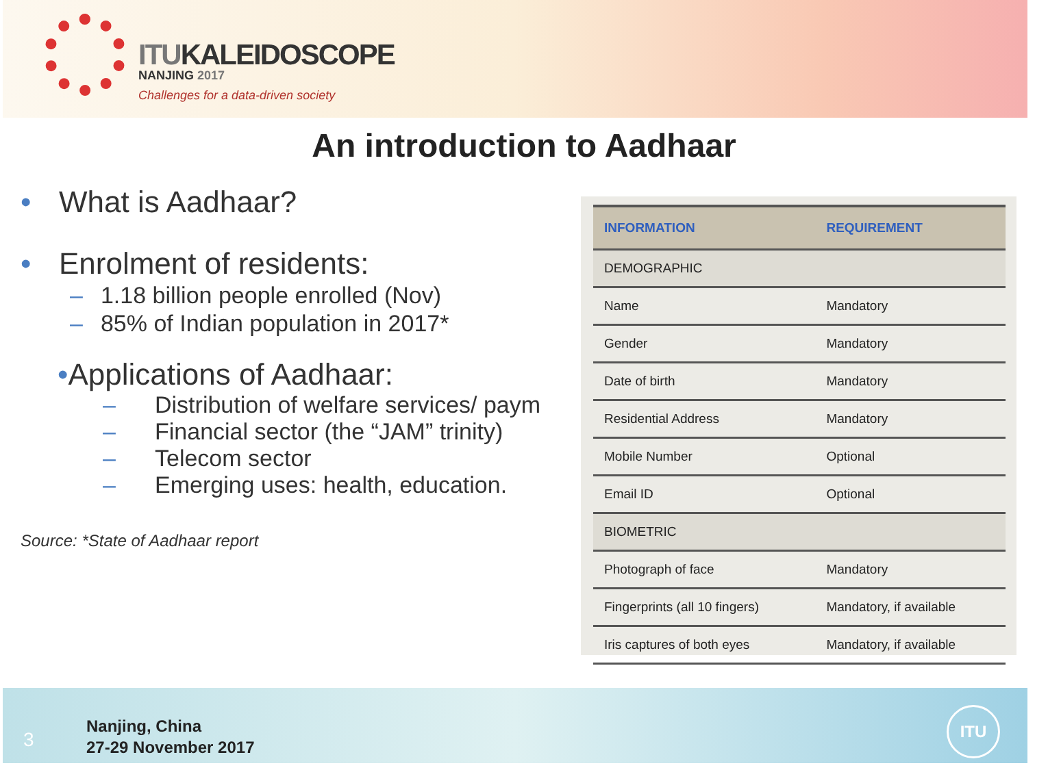ITUKALEIDOSCOPE
NANJING 2017
Challenges for a data-driven society
An introduction to Aadhaar
• What is Aadhaar?
• Enrolment of residents:
– 1.18 billion people enrolled (Nov)
– 85% of Indian population in 2017*
•Applications of Aadhaar:
– Distribution of welfare services/ paym
– Financial sector (the “JAM” trinity)
– Telecom sector
– Emerging uses: health, education.
Source: *State of Aadhaar report
| INFORMATION | REQUIREMENT |
| --- | --- |
| DEMOGRAPHIC | |
| Name | Mandatory |
| Gender | Mandatory |
| Date of birth | Mandatory |
| Residential Address | Mandatory |
| Mobile Number | Optional |
| Email ID | Optional |
| BIOMETRIC | |
| Photograph of face | Mandatory |
| Fingerprints (all 10 fingers) | Mandatory, if available |
| Iris captures of both eyes | Mandatory, if available |
3
Nanjing, China
27-29 November 2017
ITU